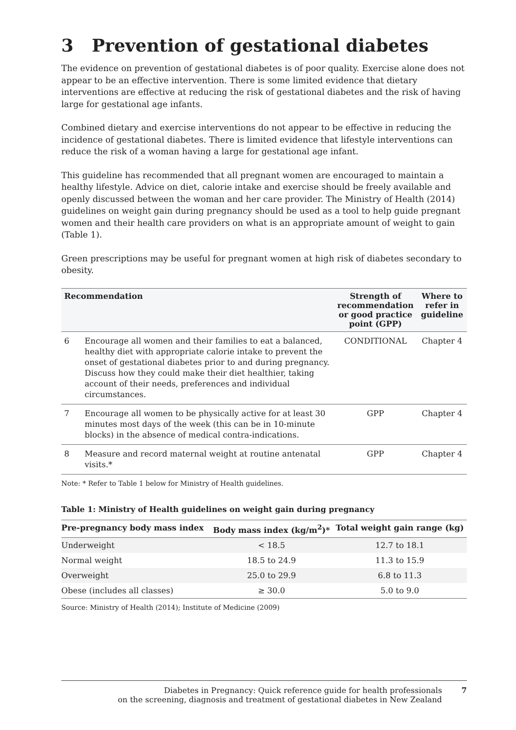3 Prevention of gestational diabetes
The evidence on prevention of gestational diabetes is of poor quality. Exercise alone does not appear to be an effective intervention. There is some limited evidence that dietary interventions are effective at reducing the risk of gestational diabetes and the risk of having large for gestational age infants.
Combined dietary and exercise interventions do not appear to be effective in reducing the incidence of gestational diabetes. There is limited evidence that lifestyle interventions can reduce the risk of a woman having a large for gestational age infant.
This guideline has recommended that all pregnant women are encouraged to maintain a healthy lifestyle. Advice on diet, calorie intake and exercise should be freely available and openly discussed between the woman and her care provider. The Ministry of Health (2014) guidelines on weight gain during pregnancy should be used as a tool to help guide pregnant women and their health care providers on what is an appropriate amount of weight to gain (Table 1).
Green prescriptions may be useful for pregnant women at high risk of diabetes secondary to obesity.
| Recommendation | | Strength of recommendation or good practice point (GPP) | Where to refer in guideline |
| --- | --- | --- | --- |
| 6 | Encourage all women and their families to eat a balanced, healthy diet with appropriate calorie intake to prevent the onset of gestational diabetes prior to and during pregnancy. Discuss how they could make their diet healthier, taking account of their needs, preferences and individual circumstances. | CONDITIONAL | Chapter 4 |
| 7 | Encourage all women to be physically active for at least 30 minutes most days of the week (this can be in 10-minute blocks) in the absence of medical contra-indications. | GPP | Chapter 4 |
| 8 | Measure and record maternal weight at routine antenatal visits.* | GPP | Chapter 4 |
Note: * Refer to Table 1 below for Ministry of Health guidelines.
Table 1: Ministry of Health guidelines on weight gain during pregnancy
| Pre-pregnancy body mass index | Body mass index (kg/m<sup>2</sup>)* | Total weight gain range (kg) |
| --- | --- | --- |
| Underweight | < 18.5 | 12.7 to 18.1 |
| Normal weight | 18.5 to 24.9 | 11.3 to 15.9 |
| Overweight | 25.0 to 29.9 | 6.8 to 11.3 |
| Obese (includes all classes) | ≥ 30.0 | 5.0 to 9.0 |
Source: Ministry of Health (2014); Institute of Medicine (2009)
Diabetes in Pregnancy: Quick reference guide for health professionals
on the screening, diagnosis and treatment of gestational diabetes in New Zealand
7